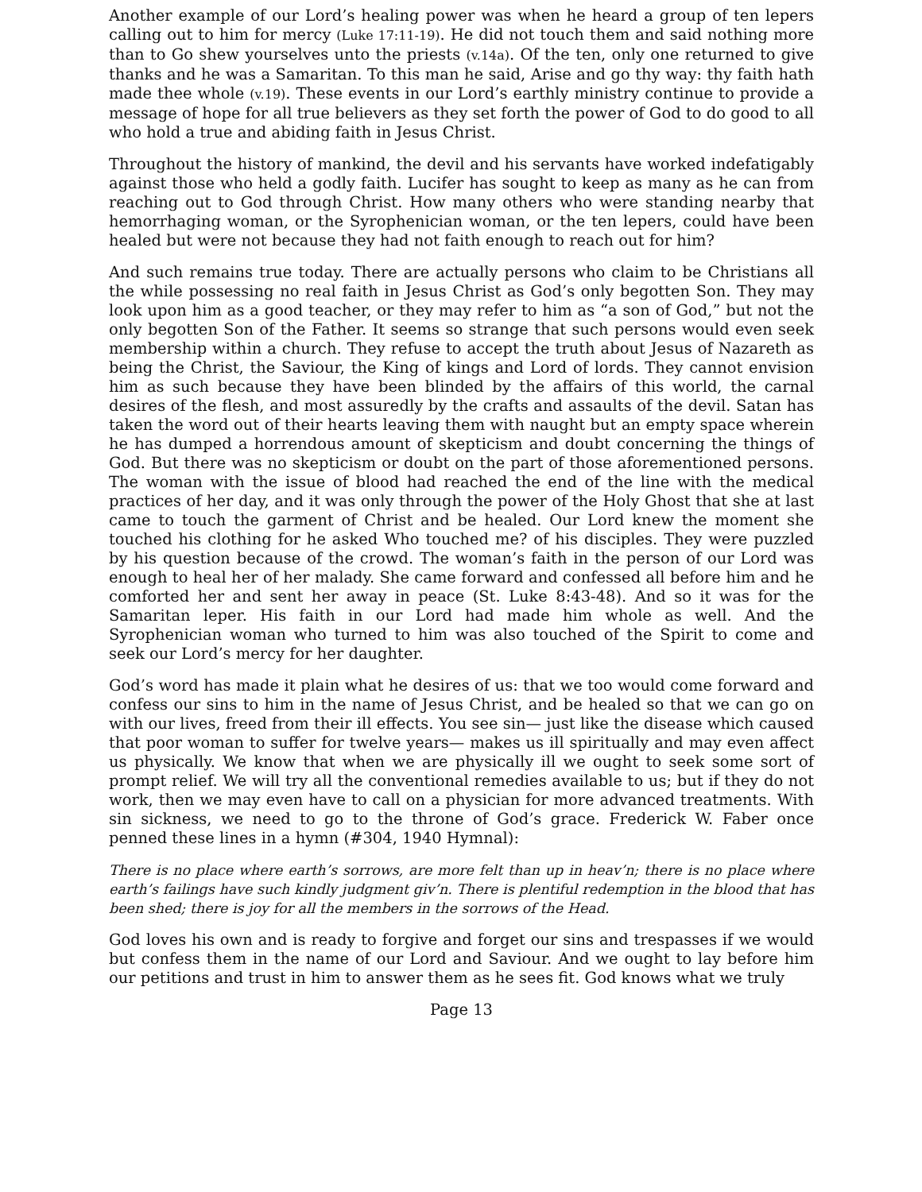Another example of our Lord’s healing power was when he heard a group of ten lepers calling out to him for mercy (Luke 17:11-19). He did not touch them and said nothing more than to Go shew yourselves unto the priests (v.14a). Of the ten, only one returned to give thanks and he was a Samaritan. To this man he said, Arise and go thy way: thy faith hath made thee whole (v.19). These events in our Lord’s earthly ministry continue to provide a message of hope for all true believers as they set forth the power of God to do good to all who hold a true and abiding faith in Jesus Christ.
Throughout the history of mankind, the devil and his servants have worked indefatigably against those who held a godly faith. Lucifer has sought to keep as many as he can from reaching out to God through Christ. How many others who were standing nearby that hemorrhaging woman, or the Syrophenician woman, or the ten lepers, could have been healed but were not because they had not faith enough to reach out for him?
And such remains true today. There are actually persons who claim to be Christians all the while possessing no real faith in Jesus Christ as God’s only begotten Son. They may look upon him as a good teacher, or they may refer to him as “a son of God,” but not the only begotten Son of the Father. It seems so strange that such persons would even seek membership within a church. They refuse to accept the truth about Jesus of Nazareth as being the Christ, the Saviour, the King of kings and Lord of lords. They cannot envision him as such because they have been blinded by the affairs of this world, the carnal desires of the flesh, and most assuredly by the crafts and assaults of the devil. Satan has taken the word out of their hearts leaving them with naught but an empty space wherein he has dumped a horrendous amount of skepticism and doubt concerning the things of God. But there was no skepticism or doubt on the part of those aforementioned persons. The woman with the issue of blood had reached the end of the line with the medical practices of her day, and it was only through the power of the Holy Ghost that she at last came to touch the garment of Christ and be healed. Our Lord knew the moment she touched his clothing for he asked Who touched me? of his disciples. They were puzzled by his question because of the crowd. The woman’s faith in the person of our Lord was enough to heal her of her malady. She came forward and confessed all before him and he comforted her and sent her away in peace (St. Luke 8:43-48). And so it was for the Samaritan leper. His faith in our Lord had made him whole as well. And the Syrophenician woman who turned to him was also touched of the Spirit to come and seek our Lord’s mercy for her daughter.
God’s word has made it plain what he desires of us: that we too would come forward and confess our sins to him in the name of Jesus Christ, and be healed so that we can go on with our lives, freed from their ill effects. You see sin— just like the disease which caused that poor woman to suffer for twelve years— makes us ill spiritually and may even affect us physically. We know that when we are physically ill we ought to seek some sort of prompt relief. We will try all the conventional remedies available to us; but if they do not work, then we may even have to call on a physician for more advanced treatments. With sin sickness, we need to go to the throne of God’s grace. Frederick W. Faber once penned these lines in a hymn (#304, 1940 Hymnal):
There is no place where earth’s sorrows, are more felt than up in heav’n; there is no place where earth’s failings have such kindly judgment giv’n. There is plentiful redemption in the blood that has been shed; there is joy for all the members in the sorrows of the Head.
God loves his own and is ready to forgive and forget our sins and trespasses if we would but confess them in the name of our Lord and Saviour. And we ought to lay before him our petitions and trust in him to answer them as he sees fit. God knows what we truly
Page 13